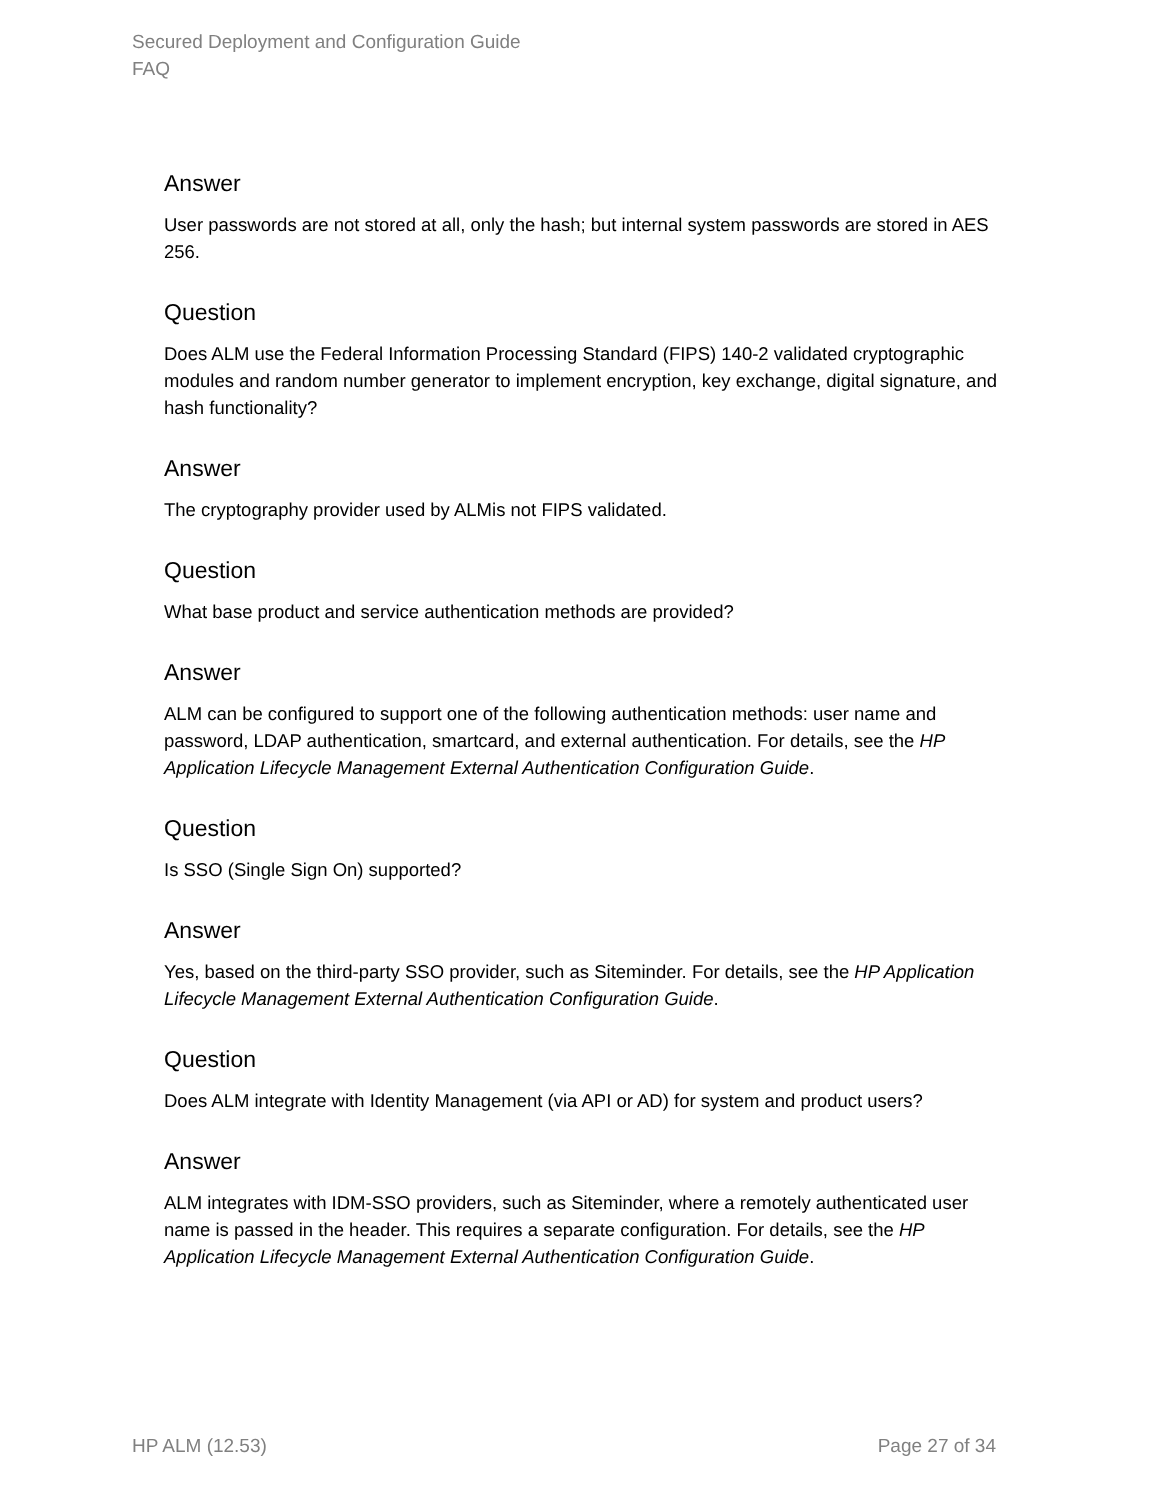Secured Deployment and Configuration Guide
FAQ
Answer
User passwords are not stored at all, only the hash; but internal system passwords are stored in AES 256.
Question
Does ALM use the Federal Information Processing Standard (FIPS) 140-2 validated cryptographic modules and random number generator to implement encryption, key exchange, digital signature, and hash functionality?
Answer
The cryptography provider used by ALMis not FIPS validated.
Question
What base product and service authentication methods are provided?
Answer
ALM can be configured to support one of the following authentication methods: user name and password, LDAP authentication, smartcard, and external authentication. For details, see the HP Application Lifecycle Management External Authentication Configuration Guide.
Question
Is SSO (Single Sign On) supported?
Answer
Yes, based on the third-party SSO provider, such as Siteminder. For details, see the HP Application Lifecycle Management External Authentication Configuration Guide.
Question
Does ALM integrate with Identity Management (via API or AD) for system and product users?
Answer
ALM integrates with IDM-SSO providers, such as Siteminder, where a remotely authenticated user name is passed in the header. This requires a separate configuration. For details, see the HP Application Lifecycle Management External Authentication Configuration Guide.
HP ALM (12.53) Page 27 of 34